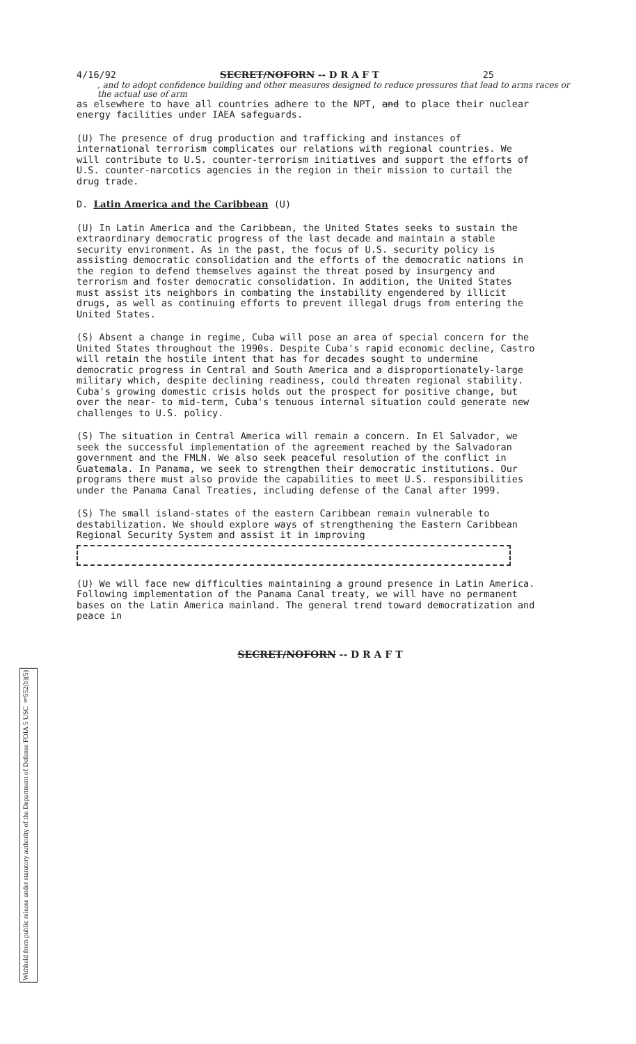4/16/92 SECRET/NOFORN -- D R A F T 25
, and to adopt confidence building and other measures designed to reduce pressures that lead to arms races or the actual use of arm
as elsewhere to have all countries adhere to the NPT, and to place their nuclear energy facilities under IAEA safeguards.
(U) The presence of drug production and trafficking and instances of international terrorism complicates our relations with regional countries. We will contribute to U.S. counter-terrorism initiatives and support the efforts of U.S. counter-narcotics agencies in the region in their mission to curtail the drug trade.
D. Latin America and the Caribbean (U)
(U) In Latin America and the Caribbean, the United States seeks to sustain the extraordinary democratic progress of the last decade and maintain a stable security environment. As in the past, the focus of U.S. security policy is assisting democratic consolidation and the efforts of the democratic nations in the region to defend themselves against the threat posed by insurgency and terrorism and foster democratic consolidation. In addition, the United States must assist its neighbors in combating the instability engendered by illicit drugs, as well as continuing efforts to prevent illegal drugs from entering the United States.
(S) Absent a change in regime, Cuba will pose an area of special concern for the United States throughout the 1990s. Despite Cuba's rapid economic decline, Castro will retain the hostile intent that has for decades sought to undermine democratic progress in Central and South America and a disproportionately-large military which, despite declining readiness, could threaten regional stability. Cuba's growing domestic crisis holds out the prospect for positive change, but over the near- to mid-term, Cuba's tenuous internal situation could generate new challenges to U.S. policy.
(S) The situation in Central America will remain a concern. In El Salvador, we seek the successful implementation of the agreement reached by the Salvadoran government and the FMLN. We also seek peaceful resolution of the conflict in Guatemala. In Panama, we seek to strengthen their democratic institutions. Our programs there must also provide the capabilities to meet U.S. responsibilities under the Panama Canal Treaties, including defense of the Canal after 1999.
(S) The small island-states of the eastern Caribbean remain vulnerable to destabilization. We should explore ways of strengthening the Eastern Caribbean Regional Security System and assist it in improving
(U) We will face new difficulties maintaining a ground presence in Latin America. Following implementation of the Panama Canal treaty, we will have no permanent bases on the Latin America mainland. The general trend toward democratization and peace in
SECRET/NOFORN -- D R A F T
Withheld from public release under statutory authority of the Department of Defense FOIA 5 USC §552(b)(5)